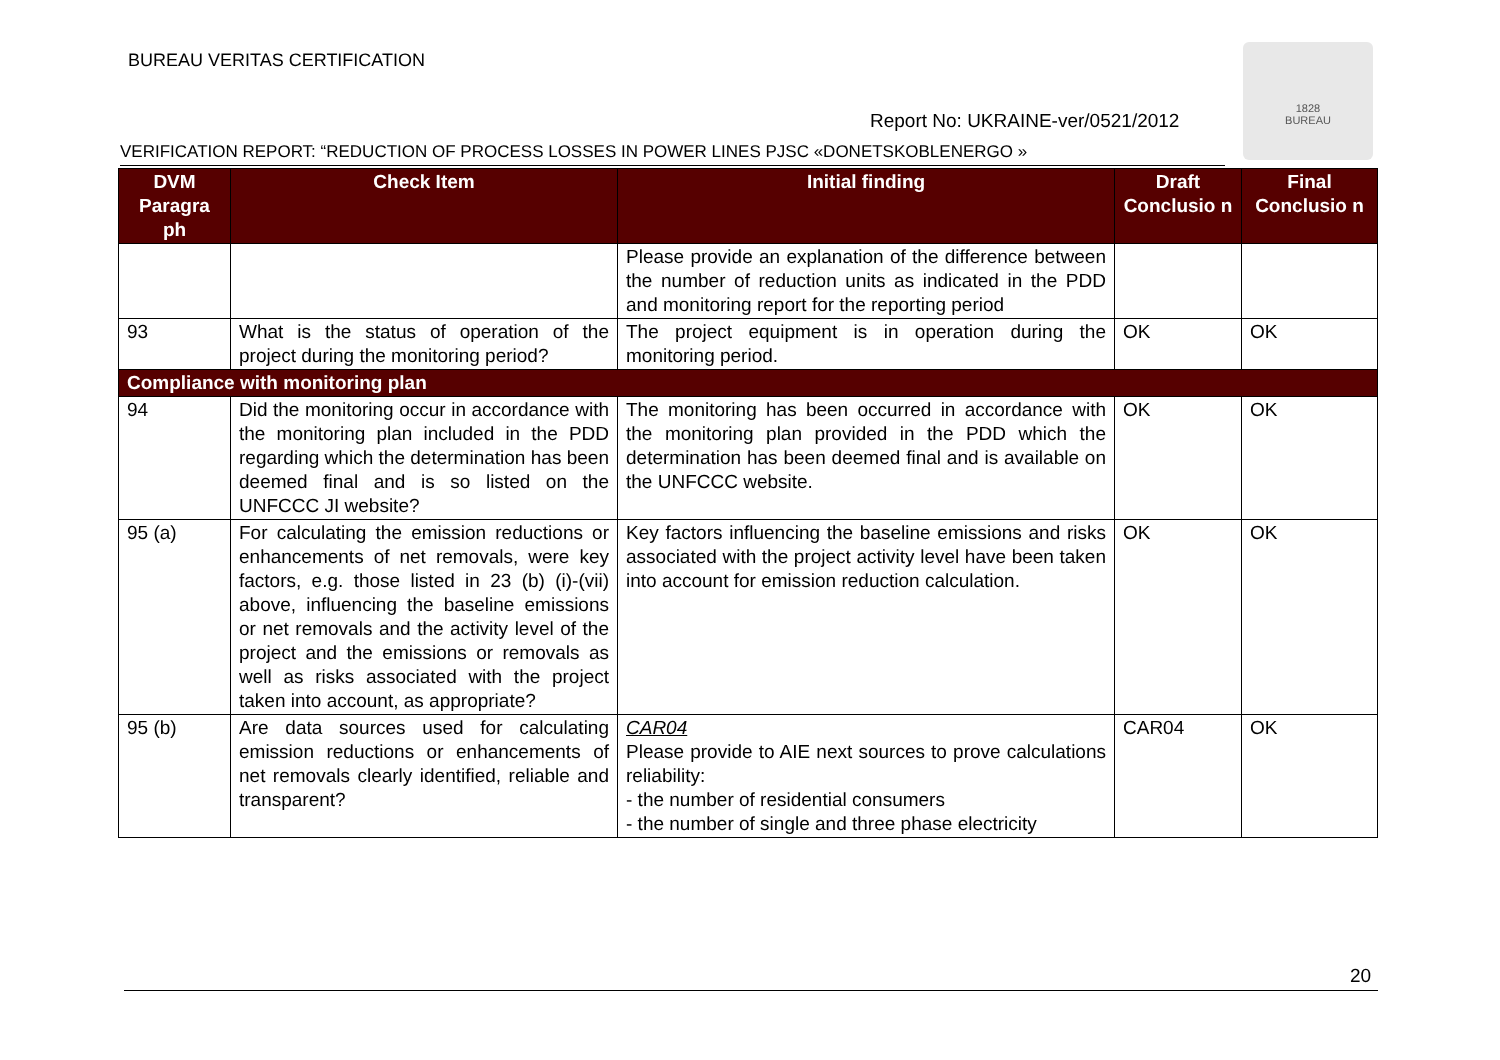BUREAU VERITAS CERTIFICATION
1828
BUREAU
Report No: UKRAINE-ver/0521/2012
VERIFICATION REPORT: “REDUCTION OF PROCESS LOSSES IN POWER LINES PJSC «DONETSKOBLENERGO »
| DVM Paragra ph | Check Item | Initial finding | Draft Conclusio n | Final Conclusio n |
| --- | --- | --- | --- | --- |
| | | Please provide an explanation of the difference between the number of reduction units as indicated in the PDD and monitoring report for the reporting period | | |
| 93 | What is the status of operation of the project during the monitoring period? | The project equipment is in operation during the monitoring period. | OK | OK |
| Compliance with monitoring plan | | | | |
| 94 | Did the monitoring occur in accordance with the monitoring plan included in the PDD regarding which the determination has been deemed final and is so listed on the UNFCCC JI website? | The monitoring has been occurred in accordance with the monitoring plan provided in the PDD which the determination has been deemed final and is available on the UNFCCC website. | OK | OK |
| 95 (a) | For calculating the emission reductions or enhancements of net removals, were key factors, e.g. those listed in 23 (b) (i)-(vii) above, influencing the baseline emissions or net removals and the activity level of the project and the emissions or removals as well as risks associated with the project taken into account, as appropriate? | Key factors influencing the baseline emissions and risks associated with the project activity level have been taken into account for emission reduction calculation. | OK | OK |
| 95 (b) | Are data sources used for calculating emission reductions or enhancements of net removals clearly identified, reliable and transparent? | CAR04 Please provide to AIE next sources to prove calculations reliability: - the number of residential consumers - the number of single and three phase electricity | CAR04 | OK |
20